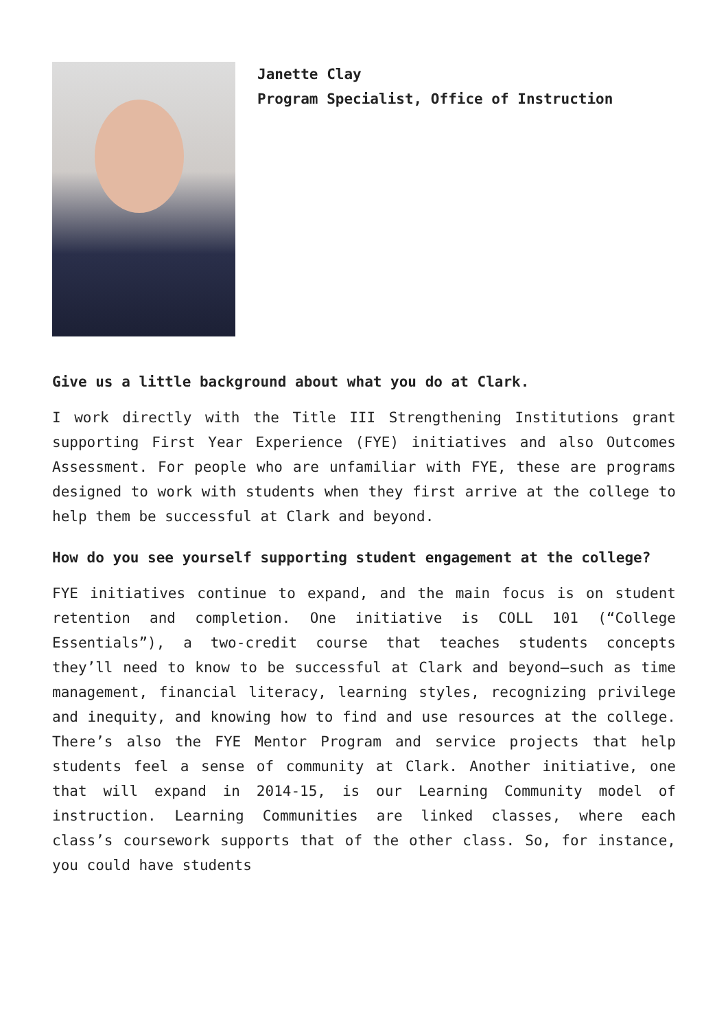Janette Clay
Program Specialist, Office of Instruction
Give us a little background about what you do at Clark.
I work directly with the Title III Strengthening Institutions grant supporting First Year Experience (FYE) initiatives and also Outcomes Assessment. For people who are unfamiliar with FYE, these are programs designed to work with students when they first arrive at the college to help them be successful at Clark and beyond.
How do you see yourself supporting student engagement at the college?
FYE initiatives continue to expand, and the main focus is on student retention and completion. One initiative is COLL 101 (“College Essentials”), a two-credit course that teaches students concepts they’ll need to know to be successful at Clark and beyond—such as time management, financial literacy, learning styles, recognizing privilege and inequity, and knowing how to find and use resources at the college. There’s also the FYE Mentor Program and service projects that help students feel a sense of community at Clark. Another initiative, one that will expand in 2014-15, is our Learning Community model of instruction. Learning Communities are linked classes, where each class’s coursework supports that of the other class. So, for instance, you could have students